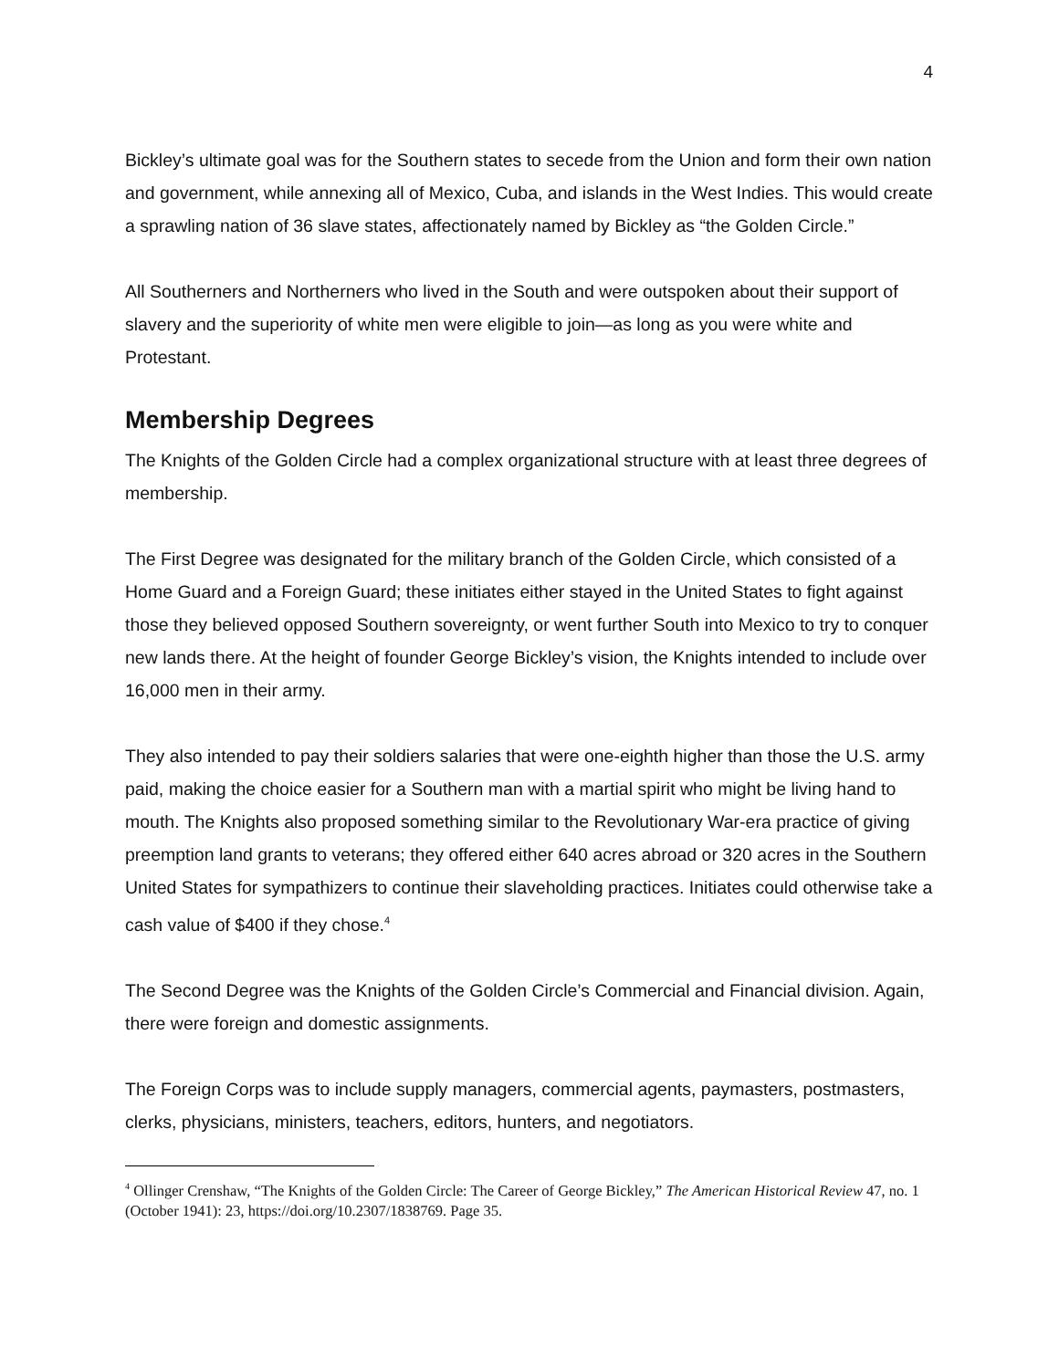4
Bickley’s ultimate goal was for the Southern states to secede from the Union and form their own nation and government, while annexing all of Mexico, Cuba, and islands in the West Indies. This would create a sprawling nation of 36 slave states, affectionately named by Bickley as “the Golden Circle.”
All Southerners and Northerners who lived in the South and were outspoken about their support of slavery and the superiority of white men were eligible to join—as long as you were white and Protestant.
Membership Degrees
The Knights of the Golden Circle had a complex organizational structure with at least three degrees of membership.
The First Degree was designated for the military branch of the Golden Circle, which consisted of a Home Guard and a Foreign Guard; these initiates either stayed in the United States to fight against those they believed opposed Southern sovereignty, or went further South into Mexico to try to conquer new lands there. At the height of founder George Bickley’s vision, the Knights intended to include over 16,000 men in their army.
They also intended to pay their soldiers salaries that were one-eighth higher than those the U.S. army paid, making the choice easier for a Southern man with a martial spirit who might be living hand to mouth. The Knights also proposed something similar to the Revolutionary War-era practice of giving preemption land grants to veterans; they offered either 640 acres abroad or 320 acres in the Southern United States for sympathizers to continue their slaveholding practices. Initiates could otherwise take a cash value of $400 if they chose.<sup>4</sup>
The Second Degree was the Knights of the Golden Circle’s Commercial and Financial division. Again, there were foreign and domestic assignments.
The Foreign Corps was to include supply managers, commercial agents, paymasters, postmasters, clerks, physicians, ministers, teachers, editors, hunters, and negotiators.
<sup>4</sup> Ollinger Crenshaw, “The Knights of the Golden Circle: The Career of George Bickley,” The American Historical Review 47, no. 1 (October 1941): 23, https://doi.org/10.2307/1838769. Page 35.